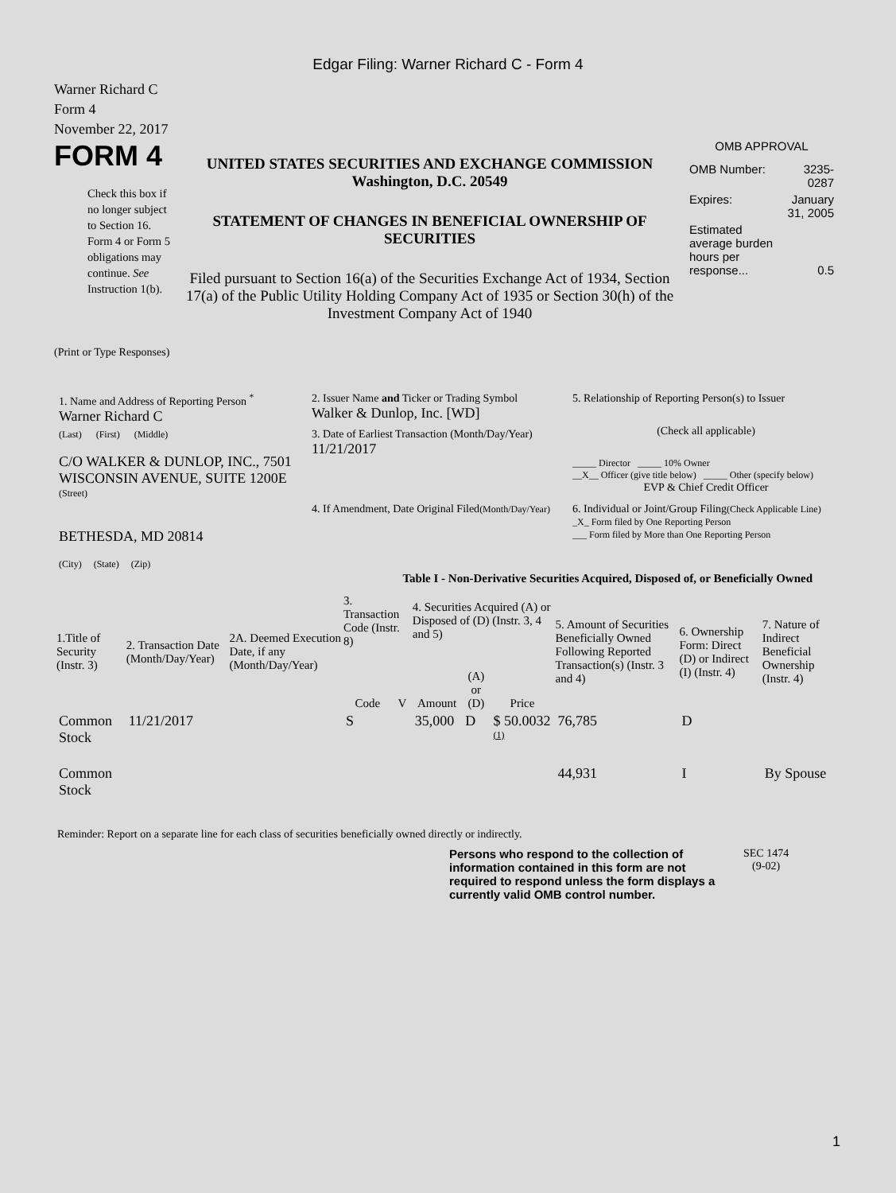Edgar Filing: Warner Richard C - Form 4
Warner Richard C
Form 4
November 22, 2017
FORM 4
Check this box if no longer subject to Section 16. Form 4 or Form 5 obligations may continue. See Instruction 1(b).
UNITED STATES SECURITIES AND EXCHANGE COMMISSION
Washington, D.C. 20549
STATEMENT OF CHANGES IN BENEFICIAL OWNERSHIP OF SECURITIES
Filed pursuant to Section 16(a) of the Securities Exchange Act of 1934, Section 17(a) of the Public Utility Holding Company Act of 1935 or Section 30(h) of the Investment Company Act of 1940
OMB APPROVAL
| OMB Number: | 3235-0287 |
| Expires: | January 31, 2005 |
| Estimated average burden hours per response... | 0.5 |
(Print or Type Responses)
| 1. Name and Address of Reporting Person <sup>*</sup> Warner Richard C | 2. Issuer Name and Ticker or Trading Symbol Walker & Dunlop, Inc. [WD] | 5. Relationship of Reporting Person(s) to Issuer (Check all applicable) _____ Director _____ 10% Owner __X__ Officer (give title below) _____ Other (specify below) EVP & Chief Credit Officer |
| (Last) (First) (Middle) C/O WALKER & DUNLOP, INC., 7501 WISCONSIN AVENUE, SUITE 1200E (Street) | 3. Date of Earliest Transaction (Month/Day/Year) 11/21/2017 | |
| BETHESDA, MD 20814 (City) (State) (Zip) | 4. If Amendment, Date Original Filed (Month/Day/Year) | 6. Individual or Joint/Group Filing (Check Applicable Line) _X_ Form filed by One Reporting Person ___ Form filed by More than One Reporting Person |
Table I - Non-Derivative Securities Acquired, Disposed of, or Beneficially Owned
| 1.Title of Security (Instr. 3) | 2. Transaction Date (Month/Day/Year) | 2A. Deemed Execution Date, if any (Month/Day/Year) | 3. Transaction Code (Instr. 8) | | 4. Securities Acquired (A) or Disposed of (D) (Instr. 3, 4 and 5) | | | 5. Amount of Securities Beneficially Owned Following Reported Transaction(s) (Instr. 3 and 4) | 6. Ownership Form: Direct (D) or Indirect (I) (Instr. 4) | 7. Nature of Indirect Beneficial Ownership (Instr. 4) |
| --- | --- | --- | --- | --- | --- | --- | --- | --- | --- | --- |
| | | | Code | V | Amount | (A) or (D) | Price | | | |
| Common Stock | 11/21/2017 | | S | | 35,000 | D | $ 50.0032 <sup>(1)</sup> | 76,785 | D | |
| Common Stock | | | | | | | | 44,931 | I | By Spouse |
Reminder: Report on a separate line for each class of securities beneficially owned directly or indirectly.
Persons who respond to the collection of information contained in this form are not required to respond unless the form displays a currently valid OMB control number.
SEC 1474
(9-02)
1